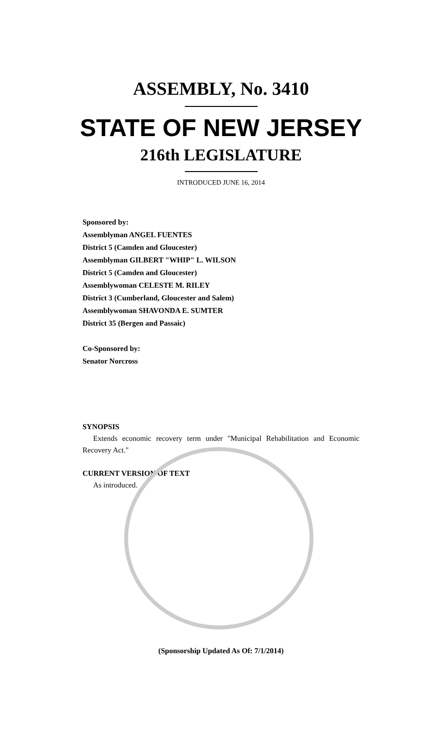ASSEMBLY, No. 3410
STATE OF NEW JERSEY
216th LEGISLATURE
INTRODUCED JUNE 16, 2014
Sponsored by:
Assemblyman ANGEL FUENTES
District 5 (Camden and Gloucester)
Assemblyman GILBERT "WHIP" L. WILSON
District 5 (Camden and Gloucester)
Assemblywoman CELESTE M. RILEY
District 3 (Cumberland, Gloucester and Salem)
Assemblywoman SHAVONDA E. SUMTER
District 35 (Bergen and Passaic)
Co-Sponsored by:
Senator Norcross
SYNOPSIS
Extends economic recovery term under "Municipal Rehabilitation and Economic Recovery Act."
CURRENT VERSION OF TEXT
As introduced.
(Sponsorship Updated As Of: 7/1/2014)